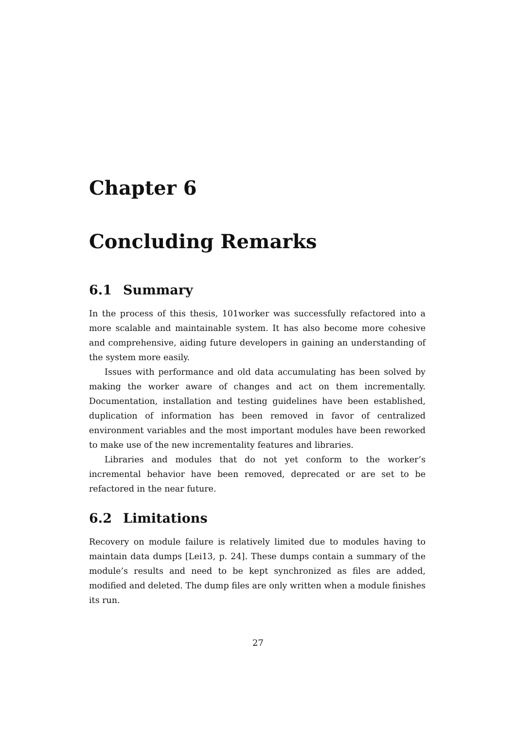Chapter 6
Concluding Remarks
6.1 Summary
In the process of this thesis, 101worker was successfully refactored into a more scalable and maintainable system. It has also become more cohesive and comprehensive, aiding future developers in gaining an understanding of the system more easily.
Issues with performance and old data accumulating has been solved by making the worker aware of changes and act on them incrementally. Documentation, installation and testing guidelines have been established, duplication of information has been removed in favor of centralized environment variables and the most important modules have been reworked to make use of the new incrementality features and libraries.
Libraries and modules that do not yet conform to the worker’s incremental behavior have been removed, deprecated or are set to be refactored in the near future.
6.2 Limitations
Recovery on module failure is relatively limited due to modules having to maintain data dumps [Lei13, p. 24]. These dumps contain a summary of the module’s results and need to be kept synchronized as files are added, modified and deleted. The dump files are only written when a module finishes its run.
27